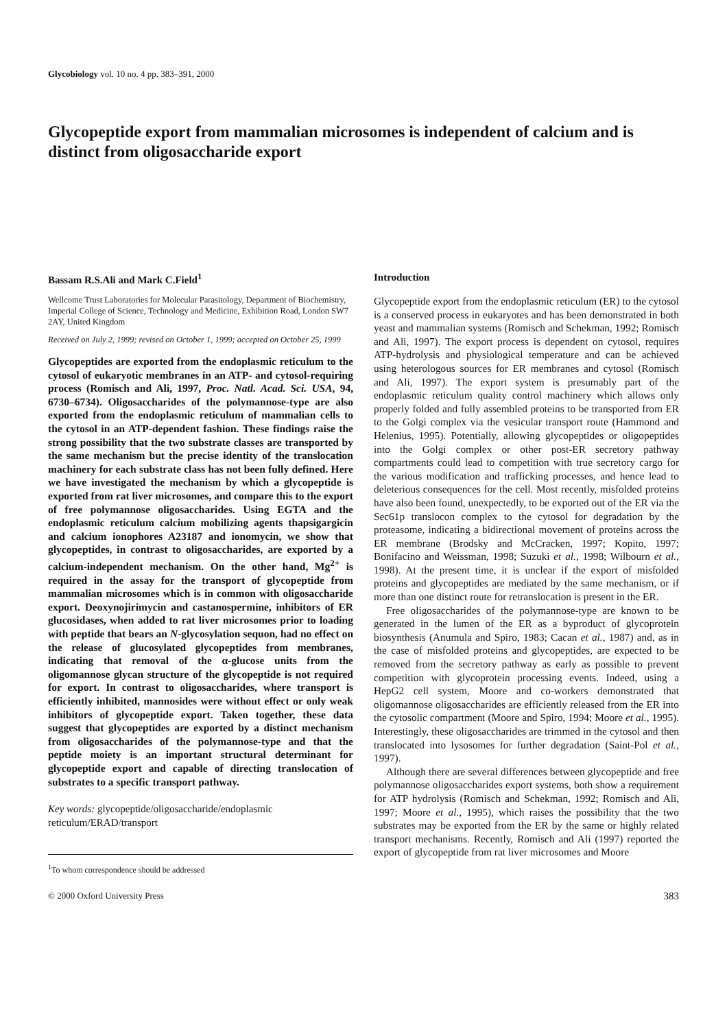Glycobiology vol. 10 no. 4 pp. 383–391, 2000
Glycopeptide export from mammalian microsomes is independent of calcium and is distinct from oligosaccharide export
Bassam R.S.Ali and Mark C.Field<sup>1</sup>
Wellcome Trust Laboratories for Molecular Parasitology, Department of Biochemistry, Imperial College of Science, Technology and Medicine, Exhibition Road, London SW7 2AY, United Kingdom
Received on July 2, 1999; revised on October 1, 1999; accepted on October 25, 1999
Glycopeptides are exported from the endoplasmic reticulum to the cytosol of eukaryotic membranes in an ATP- and cytosol-requiring process (Romisch and Ali, 1997, Proc. Natl. Acad. Sci. USA, 94, 6730–6734). Oligosaccharides of the polymannose-type are also exported from the endoplasmic reticulum of mammalian cells to the cytosol in an ATP-dependent fashion. These findings raise the strong possibility that the two substrate classes are transported by the same mechanism but the precise identity of the translocation machinery for each substrate class has not been fully defined. Here we have investigated the mechanism by which a glycopeptide is exported from rat liver microsomes, and compare this to the export of free polymannose oligosaccharides. Using EGTA and the endoplasmic reticulum calcium mobilizing agents thapsigargicin and calcium ionophores A23187 and ionomycin, we show that glycopeptides, in contrast to oligosaccharides, are exported by a calcium-independent mechanism. On the other hand, Mg<sup>2+</sup> is required in the assay for the transport of glycopeptide from mammalian microsomes which is in common with oligosaccharide export. Deoxynojirimycin and castanospermine, inhibitors of ER glucosidases, when added to rat liver microsomes prior to loading with peptide that bears an N-glycosylation sequon, had no effect on the release of glucosylated glycopeptides from membranes, indicating that removal of the α-glucose units from the oligomannose glycan structure of the glycopeptide is not required for export. In contrast to oligosaccharides, where transport is efficiently inhibited, mannosides were without effect or only weak inhibitors of glycopeptide export. Taken together, these data suggest that glycopeptides are exported by a distinct mechanism from oligosaccharides of the polymannose-type and that the peptide moiety is an important structural determinant for glycopeptide export and capable of directing translocation of substrates to a specific transport pathway.
Key words: glycopeptide/oligosaccharide/endoplasmic reticulum/ERAD/transport
<sup>1</sup> To whom correspondence should be addressed
Introduction
Glycopeptide export from the endoplasmic reticulum (ER) to the cytosol is a conserved process in eukaryotes and has been demonstrated in both yeast and mammalian systems (Romisch and Schekman, 1992; Romisch and Ali, 1997). The export process is dependent on cytosol, requires ATP-hydrolysis and physiological temperature and can be achieved using heterologous sources for ER membranes and cytosol (Romisch and Ali, 1997). The export system is presumably part of the endoplasmic reticulum quality control machinery which allows only properly folded and fully assembled proteins to be transported from ER to the Golgi complex via the vesicular transport route (Hammond and Helenius, 1995). Potentially, allowing glycopeptides or oligopeptides into the Golgi complex or other post-ER secretory pathway compartments could lead to competition with true secretory cargo for the various modification and trafficking processes, and hence lead to deleterious consequences for the cell. Most recently, misfolded proteins have also been found, unexpectedly, to be exported out of the ER via the Sec61p translocon complex to the cytosol for degradation by the proteasome, indicating a bidirectional movement of proteins across the ER membrane (Brodsky and McCracken, 1997; Kopito, 1997; Bonifacino and Weissman, 1998; Suzuki et al., 1998; Wilbourn et al., 1998). At the present time, it is unclear if the export of misfolded proteins and glycopeptides are mediated by the same mechanism, or if more than one distinct route for retranslocation is present in the ER.
Free oligosaccharides of the polymannose-type are known to be generated in the lumen of the ER as a byproduct of glycoprotein biosynthesis (Anumula and Spiro, 1983; Cacan et al., 1987) and, as in the case of misfolded proteins and glycopeptides, are expected to be removed from the secretory pathway as early as possible to prevent competition with glycoprotein processing events. Indeed, using a HepG2 cell system, Moore and co-workers demonstrated that oligomannose oligosaccharides are efficiently released from the ER into the cytosolic compartment (Moore and Spiro, 1994; Moore et al., 1995). Interestingly, these oligosaccharides are trimmed in the cytosol and then translocated into lysosomes for further degradation (Saint-Pol et al., 1997).
Although there are several differences between glycopeptide and free polymannose oligosaccharides export systems, both show a requirement for ATP hydrolysis (Romisch and Schekman, 1992; Romisch and Ali, 1997; Moore et al., 1995), which raises the possibility that the two substrates may be exported from the ER by the same or highly related transport mechanisms. Recently, Romisch and Ali (1997) reported the export of glycopeptide from rat liver microsomes and Moore
© 2000 Oxford University Press 383